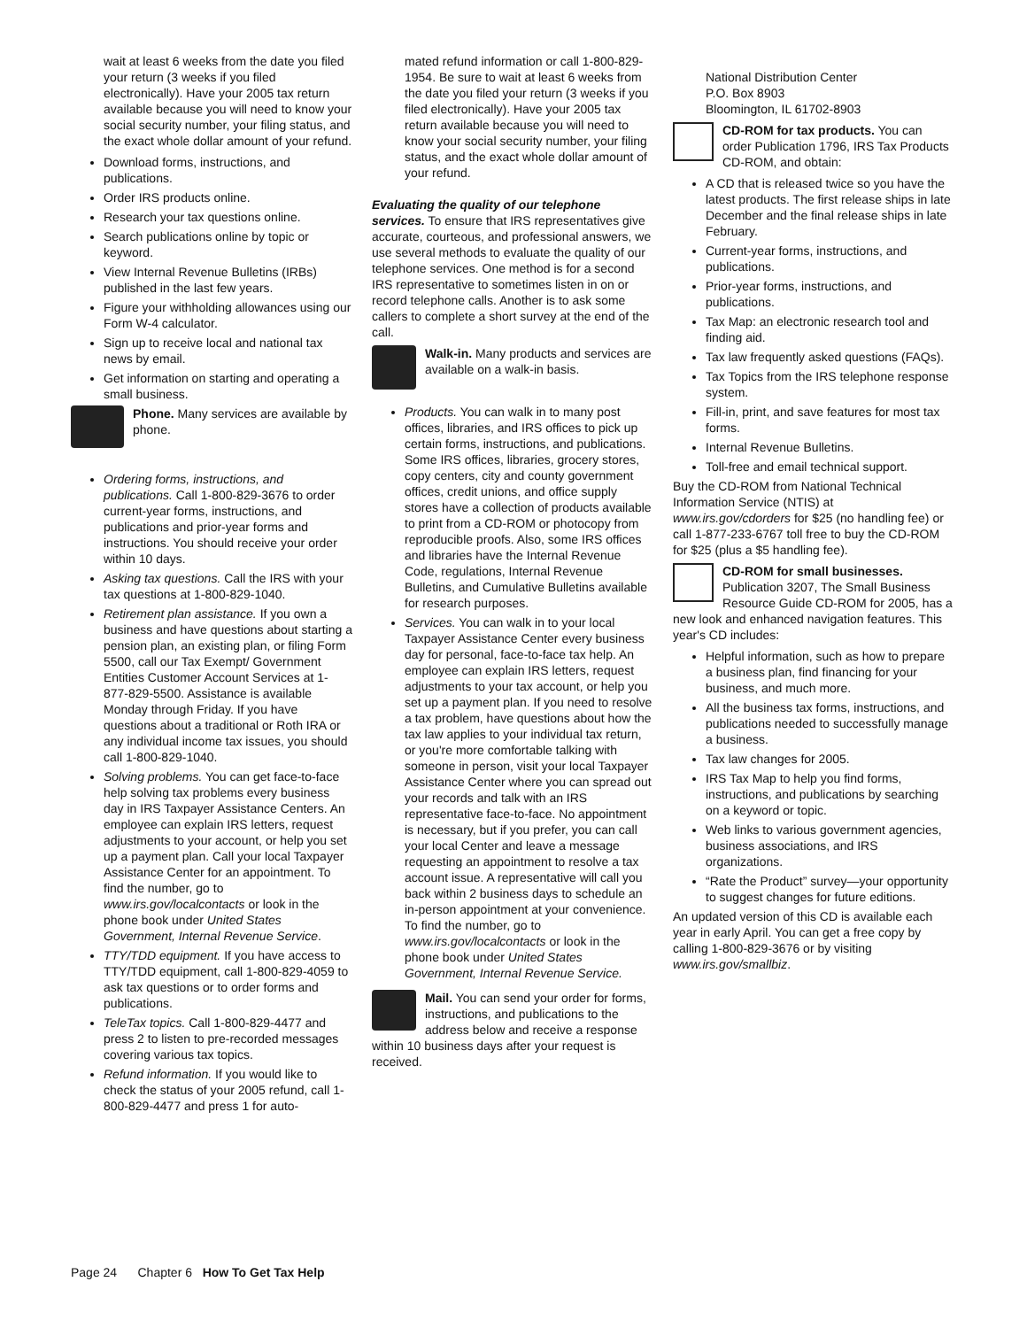wait at least 6 weeks from the date you filed your return (3 weeks if you filed electronically). Have your 2005 tax return available because you will need to know your social security number, your filing status, and the exact whole dollar amount of your refund.
Download forms, instructions, and publications.
Order IRS products online.
Research your tax questions online.
Search publications online by topic or keyword.
View Internal Revenue Bulletins (IRBs) published in the last few years.
Figure your withholding allowances using our Form W-4 calculator.
Sign up to receive local and national tax news by email.
Get information on starting and operating a small business.
Phone. Many services are available by phone.
Ordering forms, instructions, and publications. Call 1-800-829-3676 to order current-year forms, instructions, and publications and prior-year forms and instructions. You should receive your order within 10 days.
Asking tax questions. Call the IRS with your tax questions at 1-800-829-1040.
Retirement plan assistance. If you own a business and have questions about starting a pension plan, an existing plan, or filing Form 5500, call our Tax Exempt/ Government Entities Customer Account Services at 1-877-829-5500. Assistance is available Monday through Friday. If you have questions about a traditional or Roth IRA or any individual income tax issues, you should call 1-800-829-1040.
Solving problems. You can get face-to-face help solving tax problems every business day in IRS Taxpayer Assistance Centers. An employee can explain IRS letters, request adjustments to your account, or help you set up a payment plan. Call your local Taxpayer Assistance Center for an appointment. To find the number, go to www.irs.gov/localcontacts or look in the phone book under United States Government, Internal Revenue Service.
TTY/TDD equipment. If you have access to TTY/TDD equipment, call 1-800-829-4059 to ask tax questions or to order forms and publications.
TeleTax topics. Call 1-800-829-4477 and press 2 to listen to pre-recorded messages covering various tax topics.
Refund information. If you would like to check the status of your 2005 refund, call 1-800-829-4477 and press 1 for auto-
mated refund information or call 1-800-829-1954. Be sure to wait at least 6 weeks from the date you filed your return (3 weeks if you filed electronically). Have your 2005 tax return available because you will need to know your social security number, your filing status, and the exact whole dollar amount of your refund.
Evaluating the quality of our telephone services. To ensure that IRS representatives give accurate, courteous, and professional answers, we use several methods to evaluate the quality of our telephone services. One method is for a second IRS representative to sometimes listen in on or record telephone calls. Another is to ask some callers to complete a short survey at the end of the call.
Walk-in. Many products and services are available on a walk-in basis.
Products. You can walk in to many post offices, libraries, and IRS offices to pick up certain forms, instructions, and publications. Some IRS offices, libraries, grocery stores, copy centers, city and county government offices, credit unions, and office supply stores have a collection of products available to print from a CD-ROM or photocopy from reproducible proofs. Also, some IRS offices and libraries have the Internal Revenue Code, regulations, Internal Revenue Bulletins, and Cumulative Bulletins available for research purposes.
Services. You can walk in to your local Taxpayer Assistance Center every business day for personal, face-to-face tax help. An employee can explain IRS letters, request adjustments to your tax account, or help you set up a payment plan. If you need to resolve a tax problem, have questions about how the tax law applies to your individual tax return, or you're more comfortable talking with someone in person, visit your local Taxpayer Assistance Center where you can spread out your records and talk with an IRS representative face-to-face. No appointment is necessary, but if you prefer, you can call your local Center and leave a message requesting an appointment to resolve a tax account issue. A representative will call you back within 2 business days to schedule an in-person appointment at your convenience. To find the number, go to www.irs.gov/localcontacts or look in the phone book under United States Government, Internal Revenue Service.
Mail. You can send your order for forms, instructions, and publications to the address below and receive a response within 10 business days after your request is received.
National Distribution Center
P.O. Box 8903
Bloomington, IL 61702-8903
CD-ROM for tax products. You can order Publication 1796, IRS Tax Products CD-ROM, and obtain:
A CD that is released twice so you have the latest products. The first release ships in late December and the final release ships in late February.
Current-year forms, instructions, and publications.
Prior-year forms, instructions, and publications.
Tax Map: an electronic research tool and finding aid.
Tax law frequently asked questions (FAQs).
Tax Topics from the IRS telephone response system.
Fill-in, print, and save features for most tax forms.
Internal Revenue Bulletins.
Toll-free and email technical support.
Buy the CD-ROM from National Technical Information Service (NTIS) at www.irs.gov/cdorders for $25 (no handling fee) or call 1-877-233-6767 toll free to buy the CD-ROM for $25 (plus a $5 handling fee).
CD-ROM for small businesses. Publication 3207, The Small Business Resource Guide CD-ROM for 2005, has a new look and enhanced navigation features. This year's CD includes:
Helpful information, such as how to prepare a business plan, find financing for your business, and much more.
All the business tax forms, instructions, and publications needed to successfully manage a business.
Tax law changes for 2005.
IRS Tax Map to help you find forms, instructions, and publications by searching on a keyword or topic.
Web links to various government agencies, business associations, and IRS organizations.
“Rate the Product” survey—your opportunity to suggest changes for future editions.
An updated version of this CD is available each year in early April. You can get a free copy by calling 1-800-829-3676 or by visiting www.irs.gov/smallbiz.
Page 24 Chapter 6 How To Get Tax Help